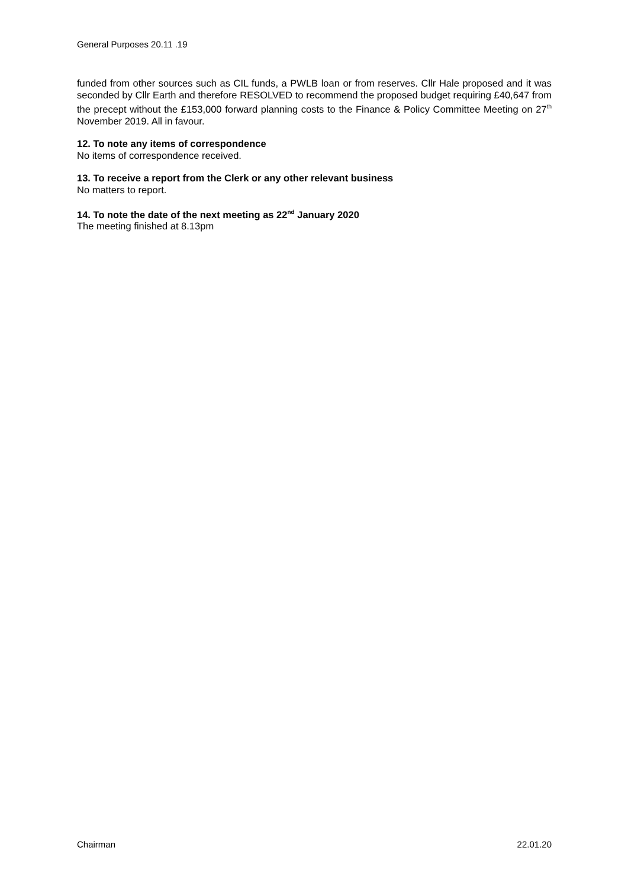General Purposes 20.11 .19
funded from other sources such as CIL funds, a PWLB loan or from reserves. Cllr Hale proposed and it was seconded by Cllr Earth and therefore RESOLVED to recommend the proposed budget requiring £40,647 from the precept without the £153,000 forward planning costs to the Finance & Policy Committee Meeting on 27<sup>th</sup> November 2019. All in favour.
12. To note any items of correspondence
No items of correspondence received.
13. To receive a report from the Clerk or any other relevant business
No matters to report.
14. To note the date of the next meeting as 22<sup>nd</sup> January 2020
The meeting finished at 8.13pm
Chairman 22.01.20